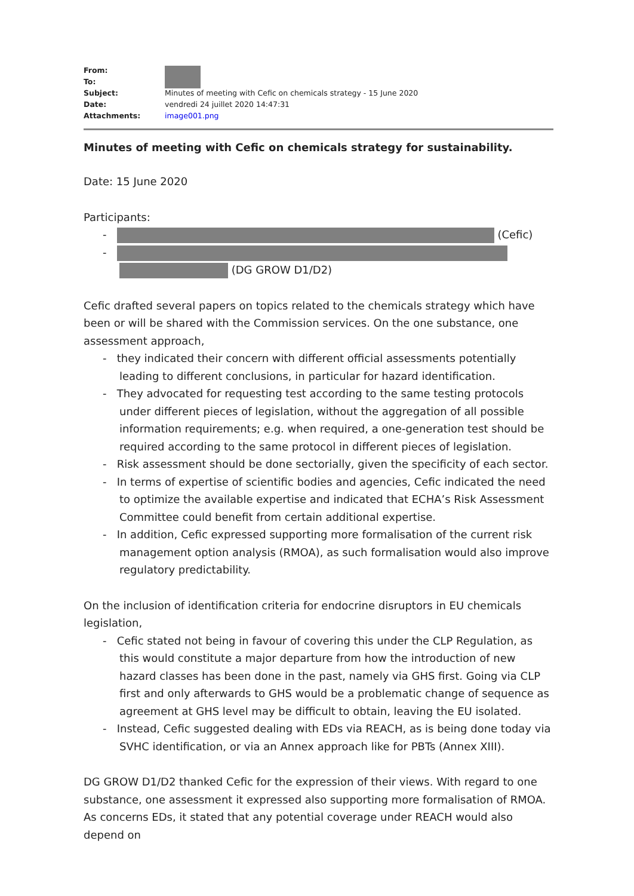| From: | |
| To: | |
| Subject: | Minutes of meeting with Cefic on chemicals strategy - 15 June 2020 |
| Date: | vendredi 24 juillet 2020 14:47:31 |
| Attachments: | image001.png |
Minutes of meeting with Cefic on chemicals strategy for sustainability.
Date: 15 June 2020
Participants:
- (Cefic)
-
(DG GROW D1/D2)
Cefic drafted several papers on topics related to the chemicals strategy which have been or will be shared with the Commission services. On the one substance, one assessment approach,
- they indicated their concern with different official assessments potentially leading to different conclusions, in particular for hazard identification.
- They advocated for requesting test according to the same testing protocols under different pieces of legislation, without the aggregation of all possible information requirements; e.g. when required, a one-generation test should be required according to the same protocol in different pieces of legislation.
- Risk assessment should be done sectorially, given the specificity of each sector.
- In terms of expertise of scientific bodies and agencies, Cefic indicated the need to optimize the available expertise and indicated that ECHA’s Risk Assessment Committee could benefit from certain additional expertise.
- In addition, Cefic expressed supporting more formalisation of the current risk management option analysis (RMOA), as such formalisation would also improve regulatory predictability.
On the inclusion of identification criteria for endocrine disruptors in EU chemicals legislation,
- Cefic stated not being in favour of covering this under the CLP Regulation, as this would constitute a major departure from how the introduction of new hazard classes has been done in the past, namely via GHS first. Going via CLP first and only afterwards to GHS would be a problematic change of sequence as agreement at GHS level may be difficult to obtain, leaving the EU isolated.
- Instead, Cefic suggested dealing with EDs via REACH, as is being done today via SVHC identification, or via an Annex approach like for PBTs (Annex XIII).
DG GROW D1/D2 thanked Cefic for the expression of their views. With regard to one substance, one assessment it expressed also supporting more formalisation of RMOA. As concerns EDs, it stated that any potential coverage under REACH would also depend on